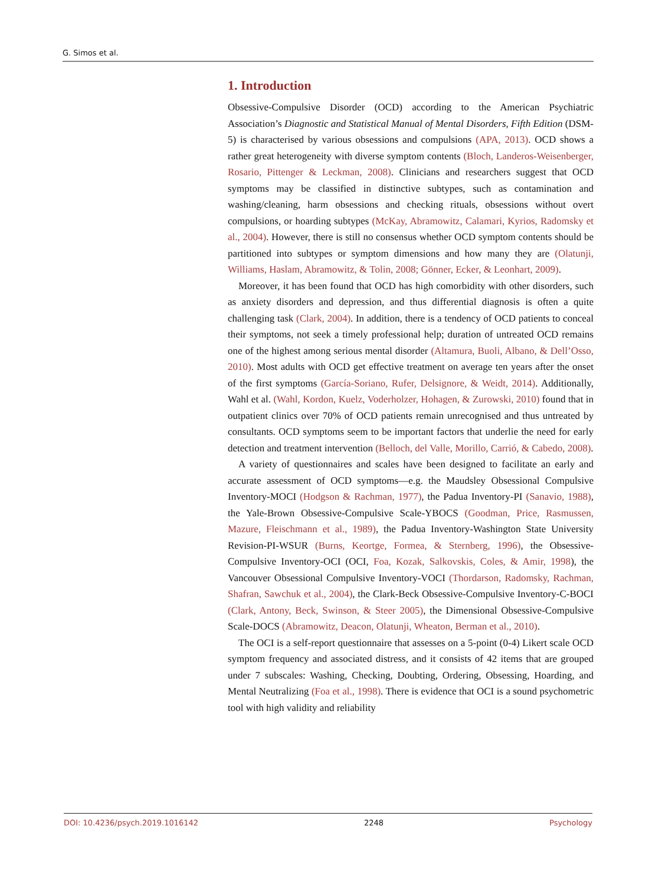G. Simos et al.
1. Introduction
Obsessive-Compulsive Disorder (OCD) according to the American Psychiatric Association’s Diagnostic and Statistical Manual of Mental Disorders, Fifth Edition (DSM-5) is characterised by various obsessions and compulsions (APA, 2013). OCD shows a rather great heterogeneity with diverse symptom contents (Bloch, Landeros-Weisenberger, Rosario, Pittenger & Leckman, 2008). Clinicians and researchers suggest that OCD symptoms may be classified in distinctive subtypes, such as contamination and washing/cleaning, harm obsessions and checking rituals, obsessions without overt compulsions, or hoarding subtypes (McKay, Abramowitz, Calamari, Kyrios, Radomsky et al., 2004). However, there is still no consensus whether OCD symptom contents should be partitioned into subtypes or symptom dimensions and how many they are (Olatunji, Williams, Haslam, Abramowitz, & Tolin, 2008; Gönner, Ecker, & Leonhart, 2009).
Moreover, it has been found that OCD has high comorbidity with other disorders, such as anxiety disorders and depression, and thus differential diagnosis is often a quite challenging task (Clark, 2004). In addition, there is a tendency of OCD patients to conceal their symptoms, not seek a timely professional help; duration of untreated OCD remains one of the highest among serious mental disorder (Altamura, Buoli, Albano, & Dell’Osso, 2010). Most adults with OCD get effective treatment on average ten years after the onset of the first symptoms (García-Soriano, Rufer, Delsignore, & Weidt, 2014). Additionally, Wahl et al. (Wahl, Kordon, Kuelz, Voderholzer, Hohagen, & Zurowski, 2010) found that in outpatient clinics over 70% of OCD patients remain unrecognised and thus untreated by consultants. OCD symptoms seem to be important factors that underlie the need for early detection and treatment intervention (Belloch, del Valle, Morillo, Carrió, & Cabedo, 2008).
A variety of questionnaires and scales have been designed to facilitate an early and accurate assessment of OCD symptoms—e.g. the Maudsley Obsessional Compulsive Inventory-MOCI (Hodgson & Rachman, 1977), the Padua Inventory-PI (Sanavio, 1988), the Yale-Brown Obsessive-Compulsive Scale-YBOCS (Goodman, Price, Rasmussen, Mazure, Fleischmann et al., 1989), the Padua Inventory-Washington State University Revision-PI-WSUR (Burns, Keortge, Formea, & Sternberg, 1996), the Obsessive-Compulsive Inventory-OCI (OCI, Foa, Kozak, Salkovskis, Coles, & Amir, 1998), the Vancouver Obsessional Compulsive Inventory-VOCI (Thordarson, Radomsky, Rachman, Shafran, Sawchuk et al., 2004), the Clark-Beck Obsessive-Compulsive Inventory-C-BOCI (Clark, Antony, Beck, Swinson, & Steer 2005), the Dimensional Obsessive-Compulsive Scale-DOCS (Abramowitz, Deacon, Olatunji, Wheaton, Berman et al., 2010).
The OCI is a self-report questionnaire that assesses on a 5-point (0-4) Likert scale OCD symptom frequency and associated distress, and it consists of 42 items that are grouped under 7 subscales: Washing, Checking, Doubting, Ordering, Obsessing, Hoarding, and Mental Neutralizing (Foa et al., 1998). There is evidence that OCI is a sound psychometric tool with high validity and reliability
DOI: 10.4236/psych.2019.1016142 2248 Psychology